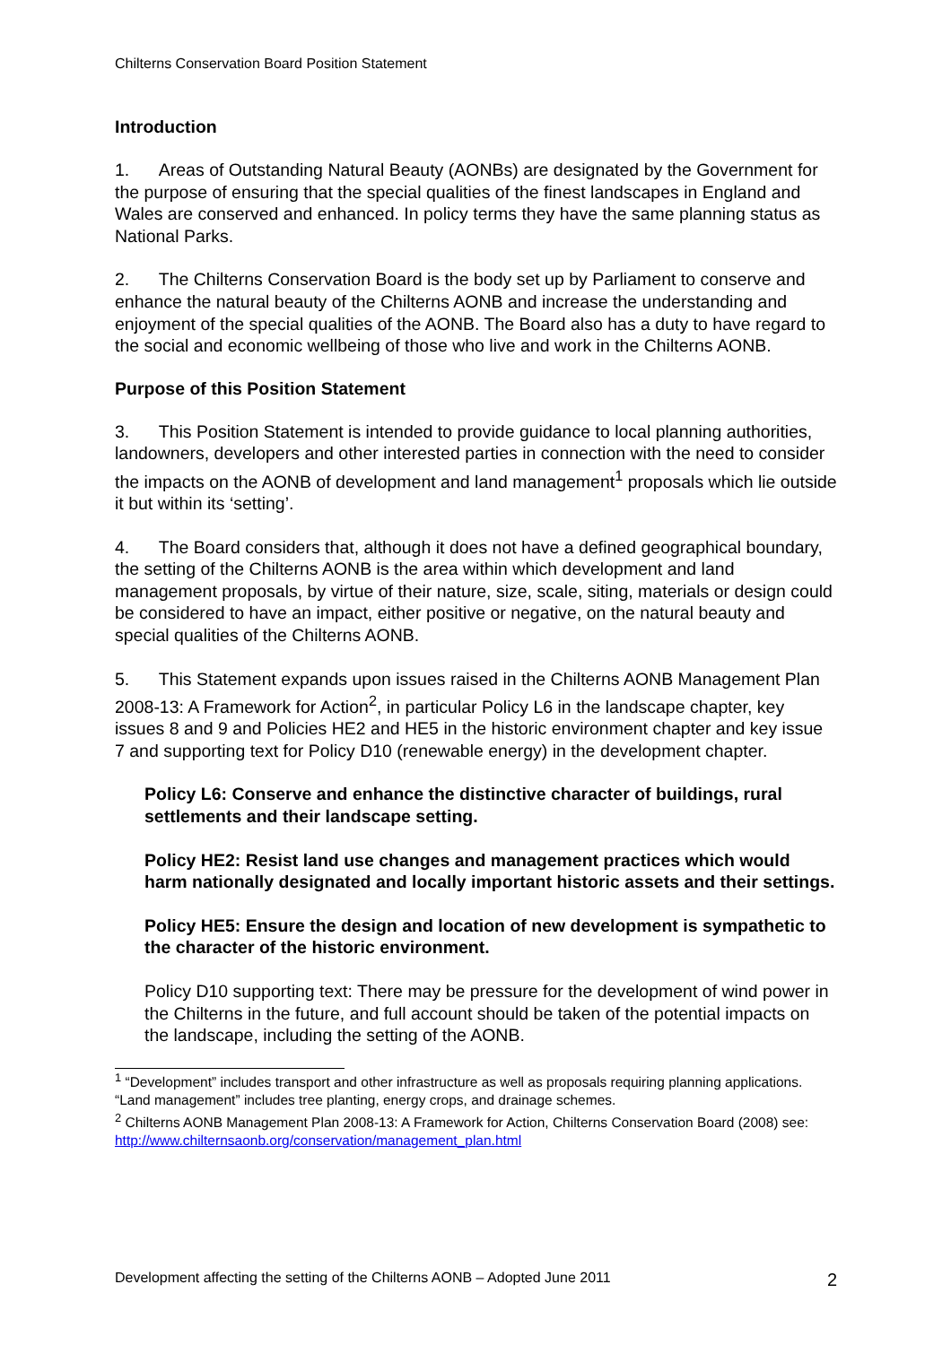Chilterns Conservation Board Position Statement
Introduction
1. Areas of Outstanding Natural Beauty (AONBs) are designated by the Government for the purpose of ensuring that the special qualities of the finest landscapes in England and Wales are conserved and enhanced. In policy terms they have the same planning status as National Parks.
2. The Chilterns Conservation Board is the body set up by Parliament to conserve and enhance the natural beauty of the Chilterns AONB and increase the understanding and enjoyment of the special qualities of the AONB. The Board also has a duty to have regard to the social and economic wellbeing of those who live and work in the Chilterns AONB.
Purpose of this Position Statement
3. This Position Statement is intended to provide guidance to local planning authorities, landowners, developers and other interested parties in connection with the need to consider the impacts on the AONB of development and land management<sup>1</sup> proposals which lie outside it but within its ‘setting’.
4. The Board considers that, although it does not have a defined geographical boundary, the setting of the Chilterns AONB is the area within which development and land management proposals, by virtue of their nature, size, scale, siting, materials or design could be considered to have an impact, either positive or negative, on the natural beauty and special qualities of the Chilterns AONB.
5. This Statement expands upon issues raised in the Chilterns AONB Management Plan 2008-13: A Framework for Action<sup>2</sup>, in particular Policy L6 in the landscape chapter, key issues 8 and 9 and Policies HE2 and HE5 in the historic environment chapter and key issue 7 and supporting text for Policy D10 (renewable energy) in the development chapter.
Policy L6: Conserve and enhance the distinctive character of buildings, rural settlements and their landscape setting.
Policy HE2: Resist land use changes and management practices which would harm nationally designated and locally important historic assets and their settings.
Policy HE5: Ensure the design and location of new development is sympathetic to the character of the historic environment.
Policy D10 supporting text: There may be pressure for the development of wind power in the Chilterns in the future, and full account should be taken of the potential impacts on the landscape, including the setting of the AONB.
<sup>1</sup> “Development” includes transport and other infrastructure as well as proposals requiring planning applications. “Land management” includes tree planting, energy crops, and drainage schemes.
<sup>2</sup> Chilterns AONB Management Plan 2008-13: A Framework for Action, Chilterns Conservation Board (2008) see: http://www.chilternsaonb.org/conservation/management_plan.html
Development affecting the setting of the Chilterns AONB – Adopted June 2011 2